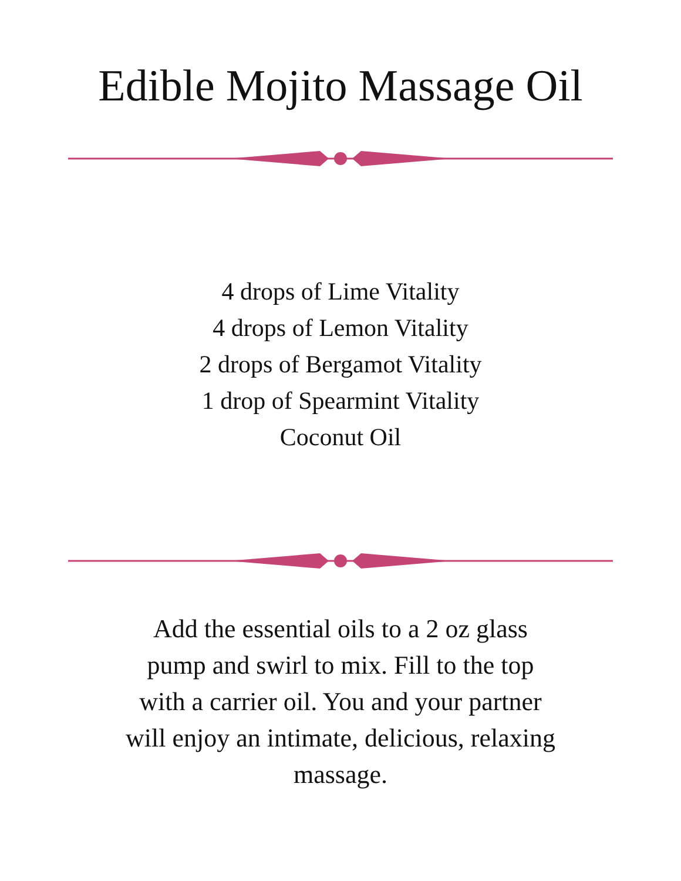Edible Mojito Massage Oil
4 drops of Lime Vitality
4 drops of Lemon Vitality
2 drops of Bergamot Vitality
1 drop of Spearmint Vitality
Coconut Oil
Add the essential oils to a 2 oz glass pump and swirl to mix. Fill to the top with a carrier oil. You and your partner will enjoy an intimate, delicious, relaxing massage.